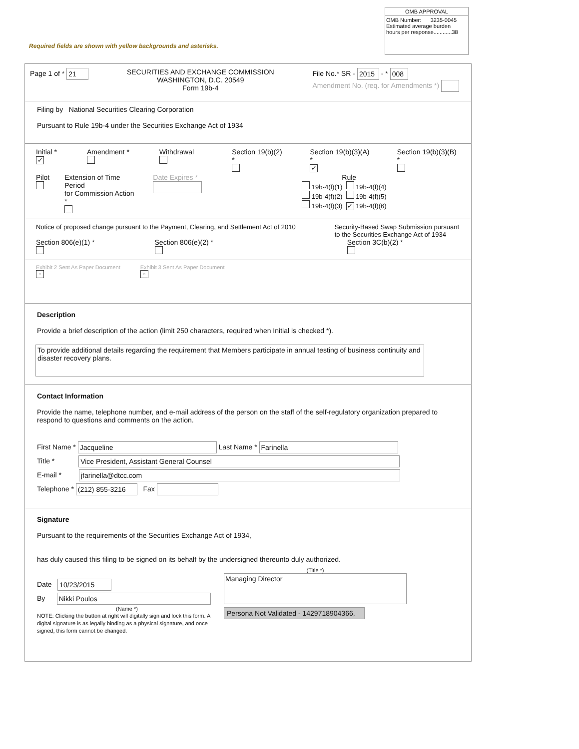OMB APPROVAL
OMB Number: 3235-0045
Estimated average burden
hours per response............38
Required fields are shown with yellow backgrounds and asterisks.
Page 1 of * 21
SECURITIES AND EXCHANGE COMMISSION
WASHINGTON, D.C. 20549
Form 19b-4
File No.* SR - 2015 - * 008
Amendment No. (req. for Amendments *)
Filing by National Securities Clearing Corporation
Pursuant to Rule 19b-4 under the Securities Exchange Act of 1934
Initial *
✓
Amendment *
Withdrawal
Pilot
Extension of Time Period
for Commission Action *
Date Expires *
Section 19(b)(2) *
Section 19(b)(3)(A) *
✓
Section 19(b)(3)(B) *
Rule
19b-4(f)(1) 19b-4(f)(4)
19b-4(f)(2) 19b-4(f)(5)
19b-4(f)(3) ✓ 19b-4(f)(6)
Notice of proposed change pursuant to the Payment, Clearing, and Settlement Act of 2010
Section 806(e)(1) *
Section 806(e)(2) *
Security-Based Swap Submission pursuant
to the Securities Exchange Act of 1934
Section 3C(b)(2) *
Exhibit 2 Sent As Paper Document
▫
Exhibit 3 Sent As Paper Document
▫
Description
Provide a brief description of the action (limit 250 characters, required when Initial is checked *).
To provide additional details regarding the requirement that Members participate in annual testing of business continuity and disaster recovery plans.
Contact Information
Provide the name, telephone number, and e-mail address of the person on the staff of the self-regulatory organization prepared to respond to questions and comments on the action.
First Name * Jacqueline Last Name * Farinella
Title * Vice President, Assistant General Counsel
E-mail * jfarinella@dtcc.com
Telephone * (212) 855-3216 Fax
Signature
Pursuant to the requirements of the Securities Exchange Act of 1934,
has duly caused this filing to be signed on its behalf by the undersigned thereunto duly authorized.
Date 10/23/2015
By Nikki Poulos
(Name *)
NOTE: Clicking the button at right will digitally sign and lock this form. A digital signature is as legally binding as a physical signature, and once signed, this form cannot be changed.
(Title *)
Managing Director
Persona Not Validated - 1429718904366,